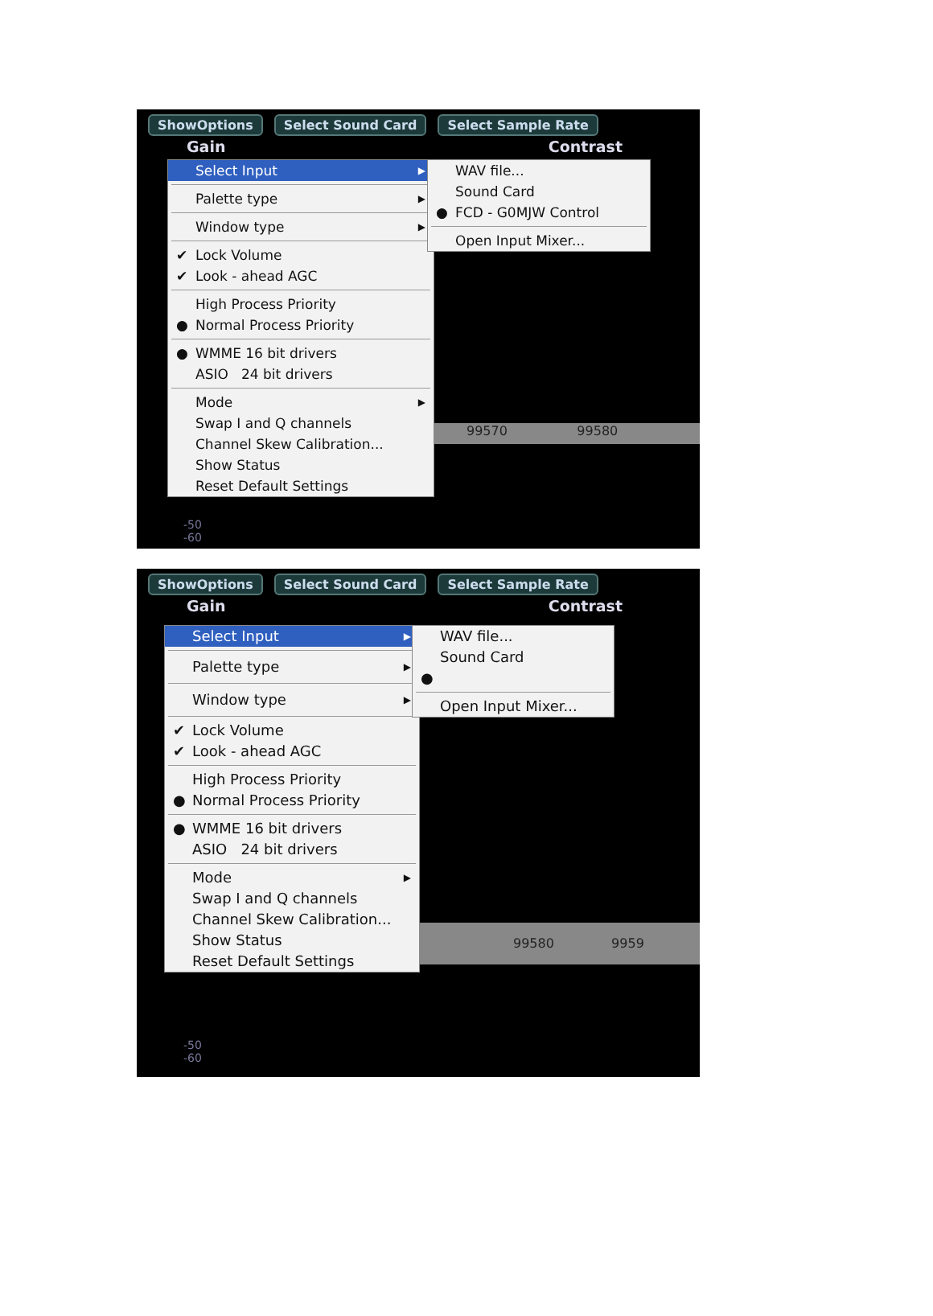ShowOptions Select Sound Card Select Sample Rate
Gain Contrast
99570 99580
-50
-60
Select Input ▶
Palette type ▶
Window type ▶ ✔ Lock Volume
✔ Look - ahead AGC
High Process Priority
● Normal Process Priority
● WMME 16 bit drivers
ASIO 24 bit drivers
Mode ▶
Swap I and Q channels
Channel Skew Calibration...
Show Status
Reset Default Settings
WAV file...
Sound Card
● FCD - G0MJW Control
Open Input Mixer...
ShowOptions Select Sound Card Select Sample Rate
Gain Contrast
99580 9959
-50
-60
Select Input ▶
Palette type ▶
Window type ▶ ✔ Lock Volume
✔ Look - ahead AGC
High Process Priority
● Normal Process Priority
● WMME 16 bit drivers
ASIO 24 bit drivers
Mode ▶
Swap I and Q channels
Channel Skew Calibration...
Show Status
Reset Default Settings
WAV file...
Sound Card
●
Open Input Mixer...